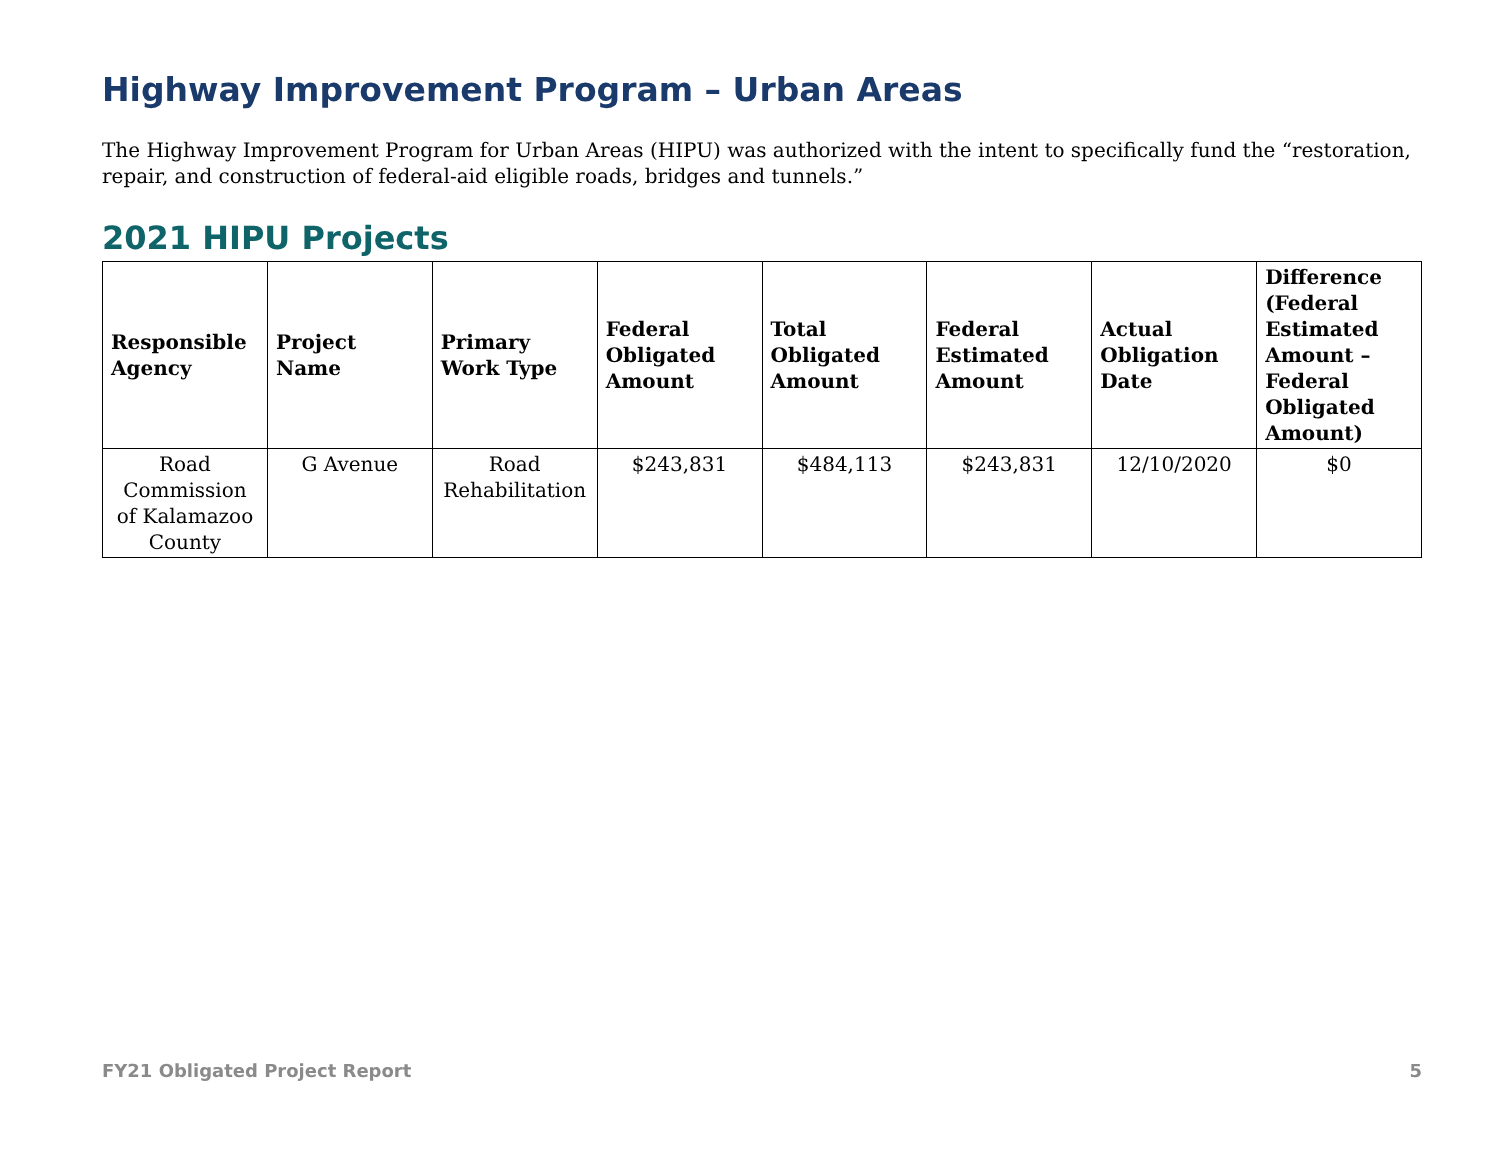Highway Improvement Program – Urban Areas
The Highway Improvement Program for Urban Areas (HIPU) was authorized with the intent to specifically fund the “restoration, repair, and construction of federal-aid eligible roads, bridges and tunnels.”
2021 HIPU Projects
| Responsible Agency | Project Name | Primary Work Type | Federal Obligated Amount | Total Obligated Amount | Federal Estimated Amount | Actual Obligation Date | Difference (Federal Estimated Amount – Federal Obligated Amount) |
| --- | --- | --- | --- | --- | --- | --- | --- |
| Road Commission of Kalamazoo County | G Avenue | Road Rehabilitation | $243,831 | $484,113 | $243,831 | 12/10/2020 | $0 |
FY21 Obligated Project Report 5